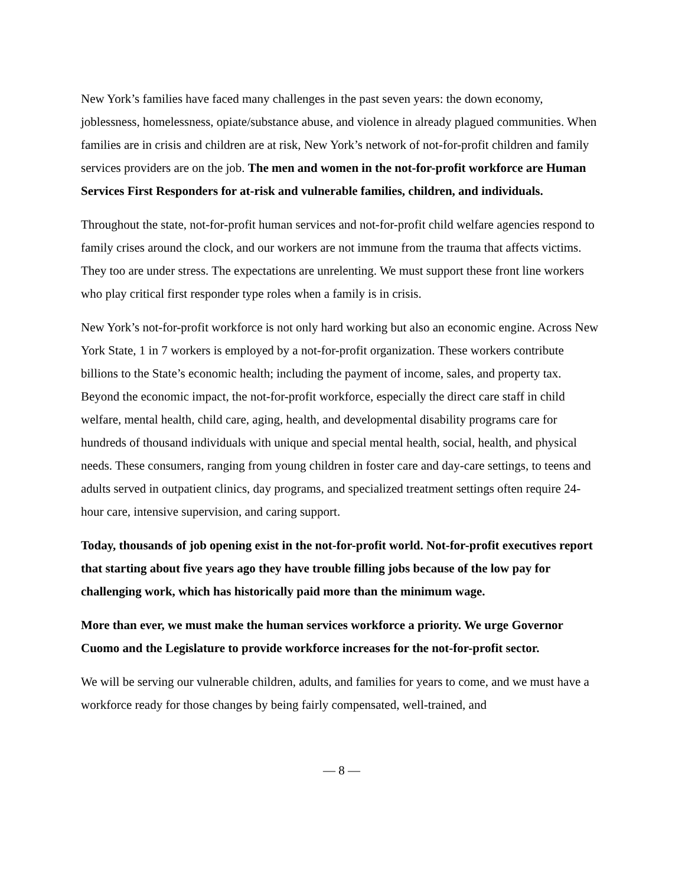New York’s families have faced many challenges in the past seven years: the down economy, joblessness, homelessness, opiate/substance abuse, and violence in already plagued communities. When families are in crisis and children are at risk, New York’s network of not-for-profit children and family services providers are on the job. The men and women in the not-for-profit workforce are Human Services First Responders for at-risk and vulnerable families, children, and individuals.
Throughout the state, not-for-profit human services and not-for-profit child welfare agencies respond to family crises around the clock, and our workers are not immune from the trauma that affects victims. They too are under stress. The expectations are unrelenting. We must support these front line workers who play critical first responder type roles when a family is in crisis.
New York’s not-for-profit workforce is not only hard working but also an economic engine. Across New York State, 1 in 7 workers is employed by a not-for-profit organization. These workers contribute billions to the State’s economic health; including the payment of income, sales, and property tax. Beyond the economic impact, the not-for-profit workforce, especially the direct care staff in child welfare, mental health, child care, aging, health, and developmental disability programs care for hundreds of thousand individuals with unique and special mental health, social, health, and physical needs. These consumers, ranging from young children in foster care and day-care settings, to teens and adults served in outpatient clinics, day programs, and specialized treatment settings often require 24-hour care, intensive supervision, and caring support.
Today, thousands of job opening exist in the not-for-profit world. Not-for-profit executives report that starting about five years ago they have trouble filling jobs because of the low pay for challenging work, which has historically paid more than the minimum wage.
More than ever, we must make the human services workforce a priority. We urge Governor Cuomo and the Legislature to provide workforce increases for the not-for-profit sector.
We will be serving our vulnerable children, adults, and families for years to come, and we must have a workforce ready for those changes by being fairly compensated, well-trained, and
— 8 —